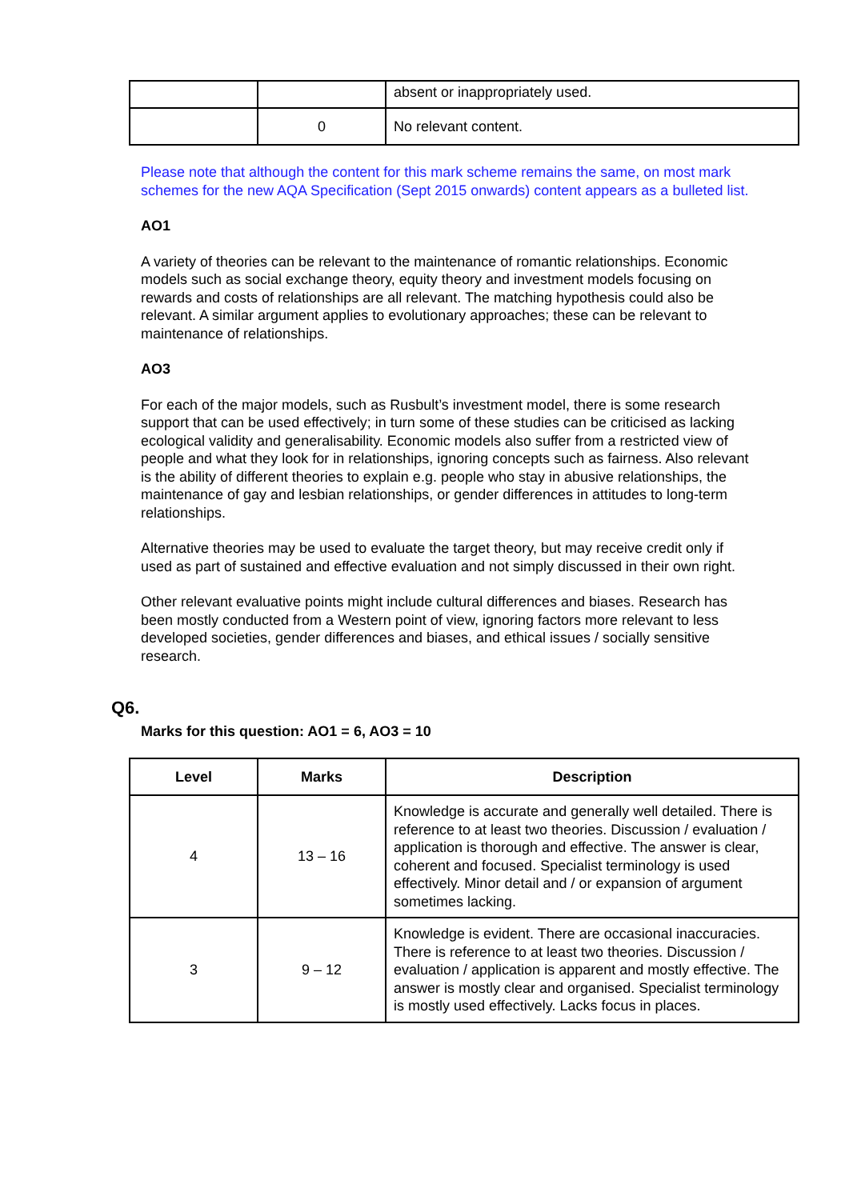| | | absent or inappropriately used. |
| | 0 | No relevant content. |
Please note that although the content for this mark scheme remains the same, on most mark schemes for the new AQA Specification (Sept 2015 onwards) content appears as a bulleted list.
AO1
A variety of theories can be relevant to the maintenance of romantic relationships. Economic models such as social exchange theory, equity theory and investment models focusing on rewards and costs of relationships are all relevant. The matching hypothesis could also be relevant. A similar argument applies to evolutionary approaches; these can be relevant to maintenance of relationships.
AO3
For each of the major models, such as Rusbult’s investment model, there is some research support that can be used effectively; in turn some of these studies can be criticised as lacking ecological validity and generalisability. Economic models also suffer from a restricted view of people and what they look for in relationships, ignoring concepts such as fairness. Also relevant is the ability of different theories to explain e.g. people who stay in abusive relationships, the maintenance of gay and lesbian relationships, or gender differences in attitudes to long-term relationships.
Alternative theories may be used to evaluate the target theory, but may receive credit only if used as part of sustained and effective evaluation and not simply discussed in their own right.
Other relevant evaluative points might include cultural differences and biases. Research has been mostly conducted from a Western point of view, ignoring factors more relevant to less developed societies, gender differences and biases, and ethical issues / socially sensitive research.
Q6.
Marks for this question: AO1 = 6, AO3 = 10
| Level | Marks | Description |
| --- | --- | --- |
| 4 | 13 – 16 | Knowledge is accurate and generally well detailed. There is reference to at least two theories. Discussion / evaluation / application is thorough and effective. The answer is clear, coherent and focused. Specialist terminology is used effectively. Minor detail and / or expansion of argument sometimes lacking. |
| 3 | 9 – 12 | Knowledge is evident. There are occasional inaccuracies. There is reference to at least two theories. Discussion / evaluation / application is apparent and mostly effective. The answer is mostly clear and organised. Specialist terminology is mostly used effectively. Lacks focus in places. |